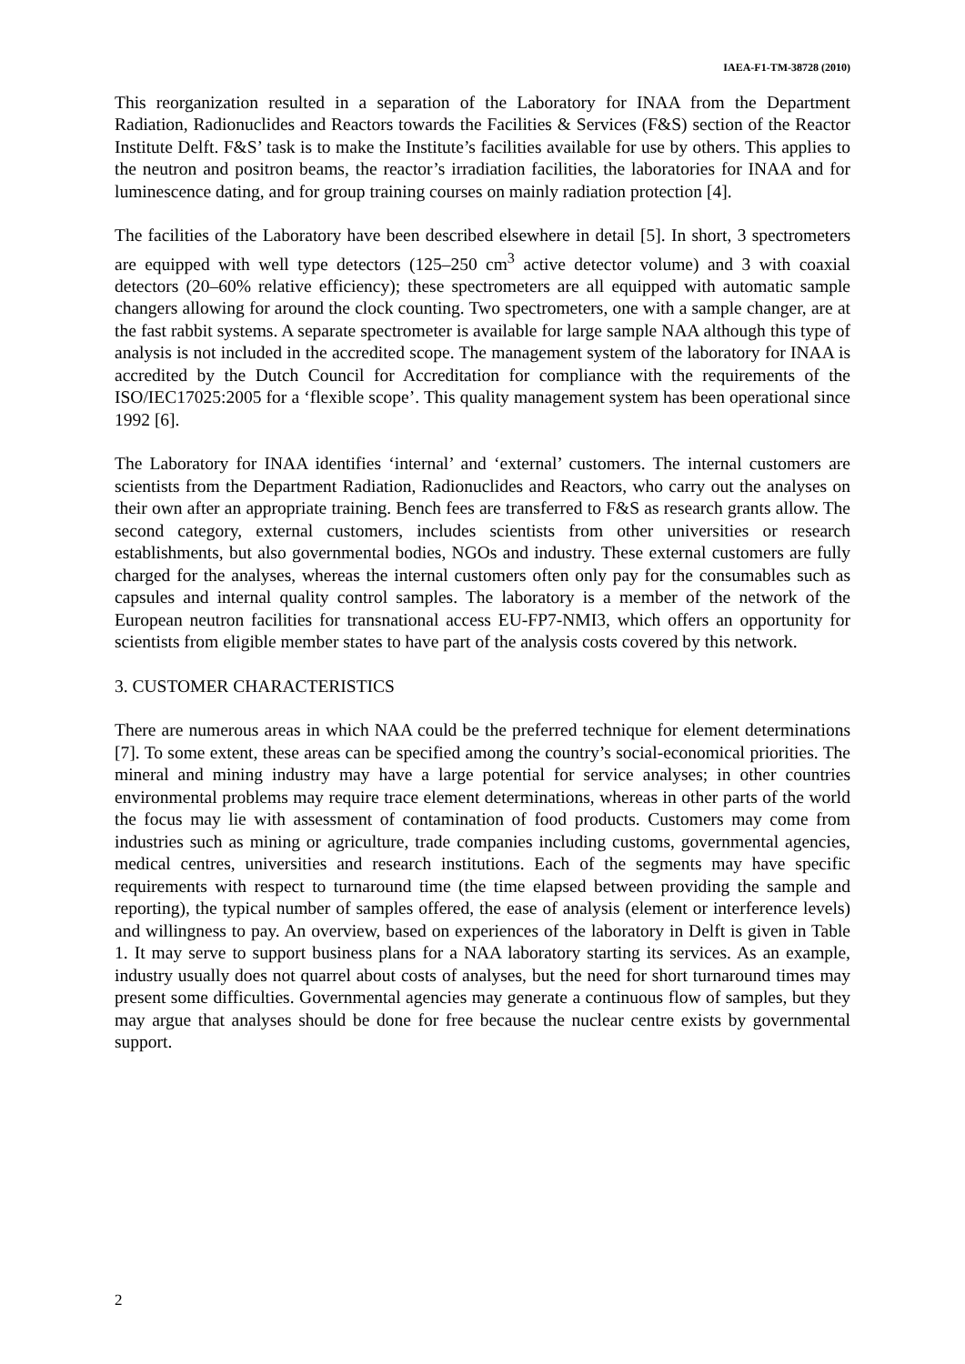IAEA-F1-TM-38728 (2010)
This reorganization resulted in a separation of the Laboratory for INAA from the Department Radiation, Radionuclides and Reactors towards the Facilities & Services (F&S) section of the Reactor Institute Delft. F&S’ task is to make the Institute’s facilities available for use by others. This applies to the neutron and positron beams, the reactor’s irradiation facilities, the laboratories for INAA and for luminescence dating, and for group training courses on mainly radiation protection [4].
The facilities of the Laboratory have been described elsewhere in detail [5]. In short, 3 spectrometers are equipped with well type detectors (125–250 cm<sup>3</sup> active detector volume) and 3 with coaxial detectors (20–60% relative efficiency); these spectrometers are all equipped with automatic sample changers allowing for around the clock counting. Two spectrometers, one with a sample changer, are at the fast rabbit systems. A separate spectrometer is available for large sample NAA although this type of analysis is not included in the accredited scope. The management system of the laboratory for INAA is accredited by the Dutch Council for Accreditation for compliance with the requirements of the ISO/IEC17025:2005 for a ‘flexible scope’. This quality management system has been operational since 1992 [6].
The Laboratory for INAA identifies ‘internal’ and ‘external’ customers. The internal customers are scientists from the Department Radiation, Radionuclides and Reactors, who carry out the analyses on their own after an appropriate training. Bench fees are transferred to F&S as research grants allow. The second category, external customers, includes scientists from other universities or research establishments, but also governmental bodies, NGOs and industry. These external customers are fully charged for the analyses, whereas the internal customers often only pay for the consumables such as capsules and internal quality control samples. The laboratory is a member of the network of the European neutron facilities for transnational access EU-FP7-NMI3, which offers an opportunity for scientists from eligible member states to have part of the analysis costs covered by this network.
3. CUSTOMER CHARACTERISTICS
There are numerous areas in which NAA could be the preferred technique for element determinations [7]. To some extent, these areas can be specified among the country’s social-economical priorities. The mineral and mining industry may have a large potential for service analyses; in other countries environmental problems may require trace element determinations, whereas in other parts of the world the focus may lie with assessment of contamination of food products. Customers may come from industries such as mining or agriculture, trade companies including customs, governmental agencies, medical centres, universities and research institutions. Each of the segments may have specific requirements with respect to turnaround time (the time elapsed between providing the sample and reporting), the typical number of samples offered, the ease of analysis (element or interference levels) and willingness to pay. An overview, based on experiences of the laboratory in Delft is given in Table 1. It may serve to support business plans for a NAA laboratory starting its services. As an example, industry usually does not quarrel about costs of analyses, but the need for short turnaround times may present some difficulties. Governmental agencies may generate a continuous flow of samples, but they may argue that analyses should be done for free because the nuclear centre exists by governmental support.
2